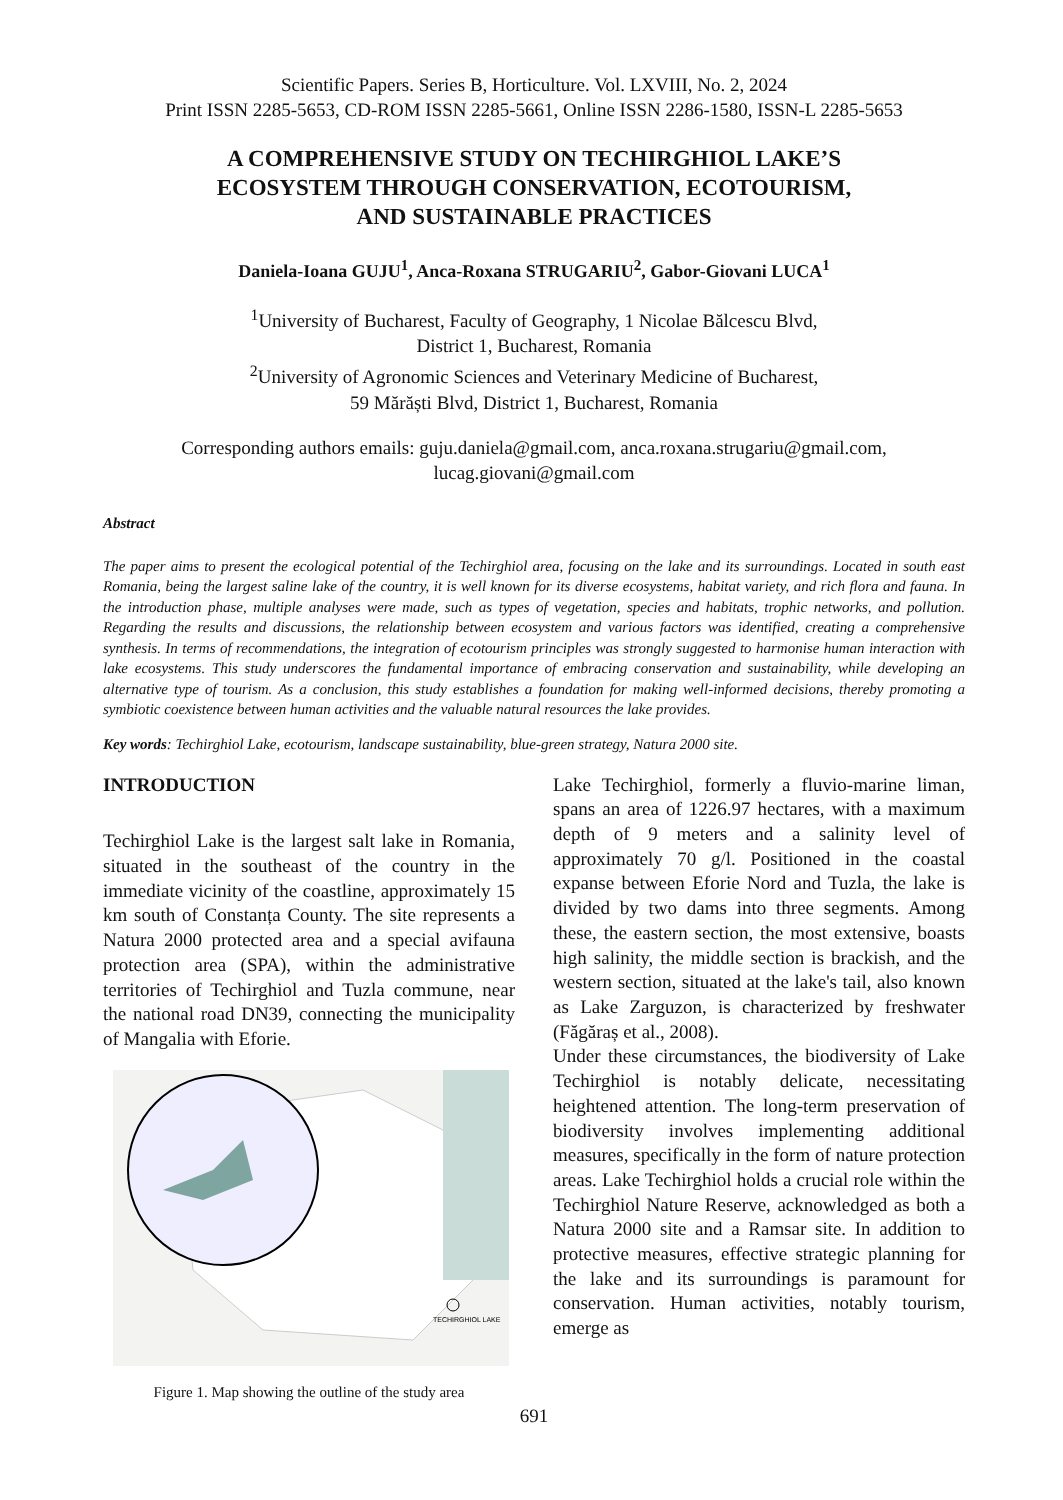Scientific Papers. Series B, Horticulture. Vol. LXVIII, No. 2, 2024
Print ISSN 2285-5653, CD-ROM ISSN 2285-5661, Online ISSN 2286-1580, ISSN-L 2285-5653
A COMPREHENSIVE STUDY ON TECHIRGHIOL LAKE’S
ECOSYSTEM THROUGH CONSERVATION, ECOTOURISM,
AND SUSTAINABLE PRACTICES
Daniela-Ioana GUJU<sup>1</sup>, Anca-Roxana STRUGARIU<sup>2</sup>, Gabor-Giovani LUCA<sup>1</sup>
<sup>1</sup> University of Bucharest, Faculty of Geography, 1 Nicolae Bălcescu Blvd,
District 1, Bucharest, Romania
<sup>2</sup> University of Agronomic Sciences and Veterinary Medicine of Bucharest,
59 Mărăști Blvd, District 1, Bucharest, Romania
Corresponding authors emails: guju.daniela@gmail.com, anca.roxana.strugariu@gmail.com,
lucag.giovani@gmail.com
Abstract
The paper aims to present the ecological potential of the Techirghiol area, focusing on the lake and its surroundings. Located in south east Romania, being the largest saline lake of the country, it is well known for its diverse ecosystems, habitat variety, and rich flora and fauna. In the introduction phase, multiple analyses were made, such as types of vegetation, species and habitats, trophic networks, and pollution. Regarding the results and discussions, the relationship between ecosystem and various factors was identified, creating a comprehensive synthesis. In terms of recommendations, the integration of ecotourism principles was strongly suggested to harmonise human interaction with lake ecosystems. This study underscores the fundamental importance of embracing conservation and sustainability, while developing an alternative type of tourism. As a conclusion, this study establishes a foundation for making well-informed decisions, thereby promoting a symbiotic coexistence between human activities and the valuable natural resources the lake provides.
Key words: Techirghiol Lake, ecotourism, landscape sustainability, blue-green strategy, Natura 2000 site.
INTRODUCTION
Techirghiol Lake is the largest salt lake in Romania, situated in the southeast of the country in the immediate vicinity of the coastline, approximately 15 km south of Constanța County. The site represents a Natura 2000 protected area and a special avifauna protection area (SPA), within the administrative territories of Techirghiol and Tuzla commune, near the national road DN39, connecting the municipality of Mangalia with Eforie.
TECHIRGHIOL LAKE
Figure 1. Map showing the outline of the study area
Lake Techirghiol, formerly a fluvio-marine liman, spans an area of 1226.97 hectares, with a maximum depth of 9 meters and a salinity level of approximately 70 g/l. Positioned in the coastal expanse between Eforie Nord and Tuzla, the lake is divided by two dams into three segments. Among these, the eastern section, the most extensive, boasts high salinity, the middle section is brackish, and the western section, situated at the lake's tail, also known as Lake Zarguzon, is characterized by freshwater (Făgăraș et al., 2008).
Under these circumstances, the biodiversity of Lake Techirghiol is notably delicate, necessitating heightened attention. The long-term preservation of biodiversity involves implementing additional measures, specifically in the form of nature protection areas. Lake Techirghiol holds a crucial role within the Techirghiol Nature Reserve, acknowledged as both a Natura 2000 site and a Ramsar site. In addition to protective measures, effective strategic planning for the lake and its surroundings is paramount for conservation. Human activities, notably tourism, emerge as
691